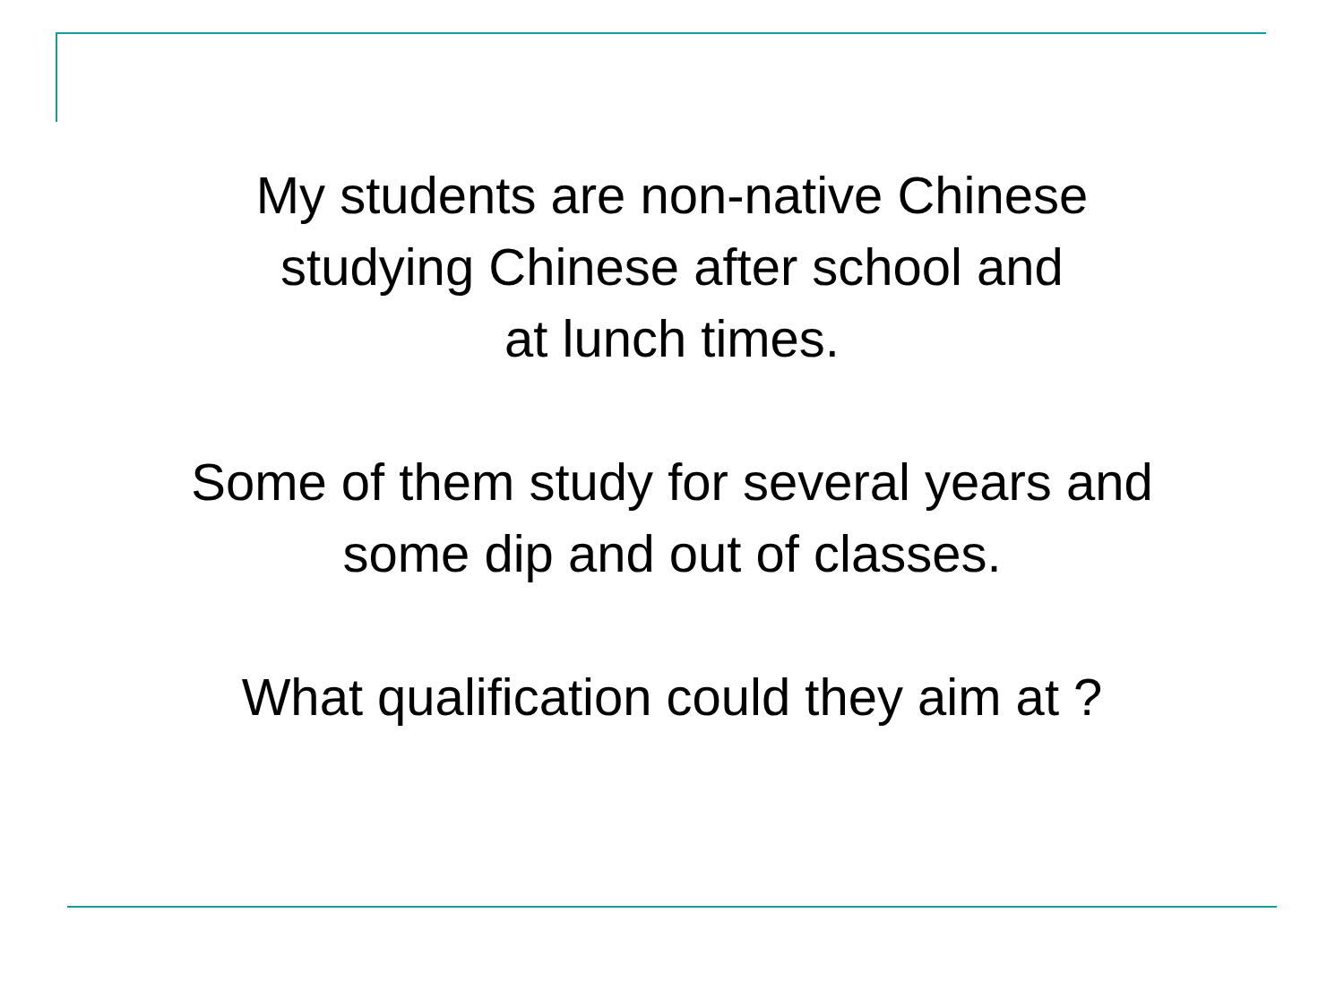My students are non-native Chinese
studying Chinese after school and
at lunch times.
Some of them study for several years and
some dip and out of classes.
What qualification could they aim at ?